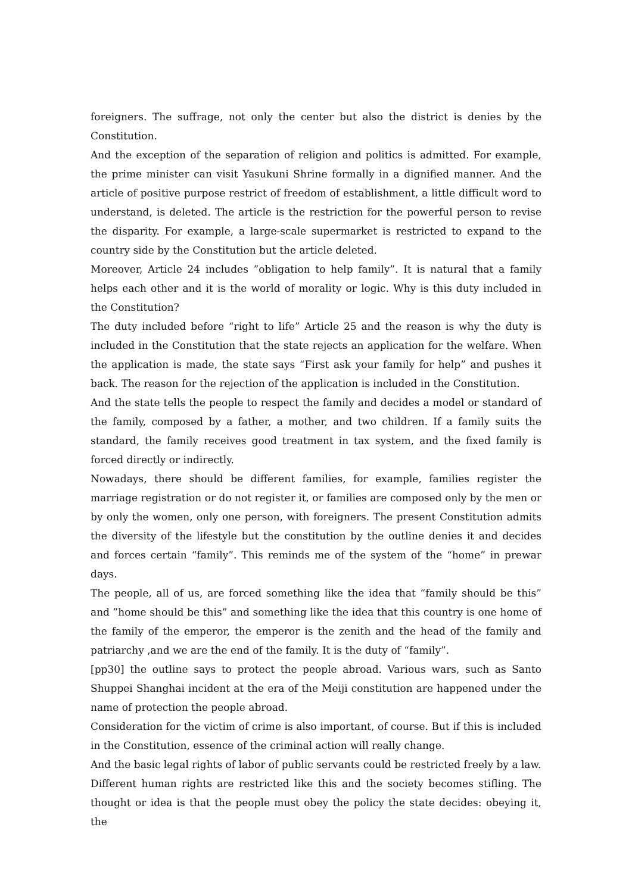foreigners. The suffrage, not only the center but also the district is denies by the Constitution.
And the exception of the separation of religion and politics is admitted. For example, the prime minister can visit Yasukuni Shrine formally in a dignified manner. And the article of positive purpose restrict of freedom of establishment, a little difficult word to understand, is deleted. The article is the restriction for the powerful person to revise the disparity. For example, a large-scale supermarket is restricted to expand to the country side by the Constitution but the article deleted.
Moreover, Article 24 includes ”obligation to help family”. It is natural that a family helps each other and it is the world of morality or logic. Why is this duty included in the Constitution?
The duty included before “right to life” Article 25 and the reason is why the duty is included in the Constitution that the state rejects an application for the welfare. When the application is made, the state says “First ask your family for help” and pushes it back. The reason for the rejection of the application is included in the Constitution.
And the state tells the people to respect the family and decides a model or standard of the family, composed by a father, a mother, and two children. If a family suits the standard, the family receives good treatment in tax system, and the fixed family is forced directly or indirectly.
Nowadays, there should be different families, for example, families register the marriage registration or do not register it, or families are composed only by the men or by only the women, only one person, with foreigners. The present Constitution admits the diversity of the lifestyle but the constitution by the outline denies it and decides and forces certain “family”. This reminds me of the system of the “home” in prewar days.
The people, all of us, are forced something like the idea that “family should be this” and ”home should be this” and something like the idea that this country is one home of the family of the emperor, the emperor is the zenith and the head of the family and patriarchy ,and we are the end of the family. It is the duty of “family”.
[pp30] the outline says to protect the people abroad. Various wars, such as Santo Shuppei Shanghai incident at the era of the Meiji constitution are happened under the name of protection the people abroad.
Consideration for the victim of crime is also important, of course. But if this is included in the Constitution, essence of the criminal action will really change.
And the basic legal rights of labor of public servants could be restricted freely by a law.
Different human rights are restricted like this and the society becomes stifling. The thought or idea is that the people must obey the policy the state decides: obeying it, the